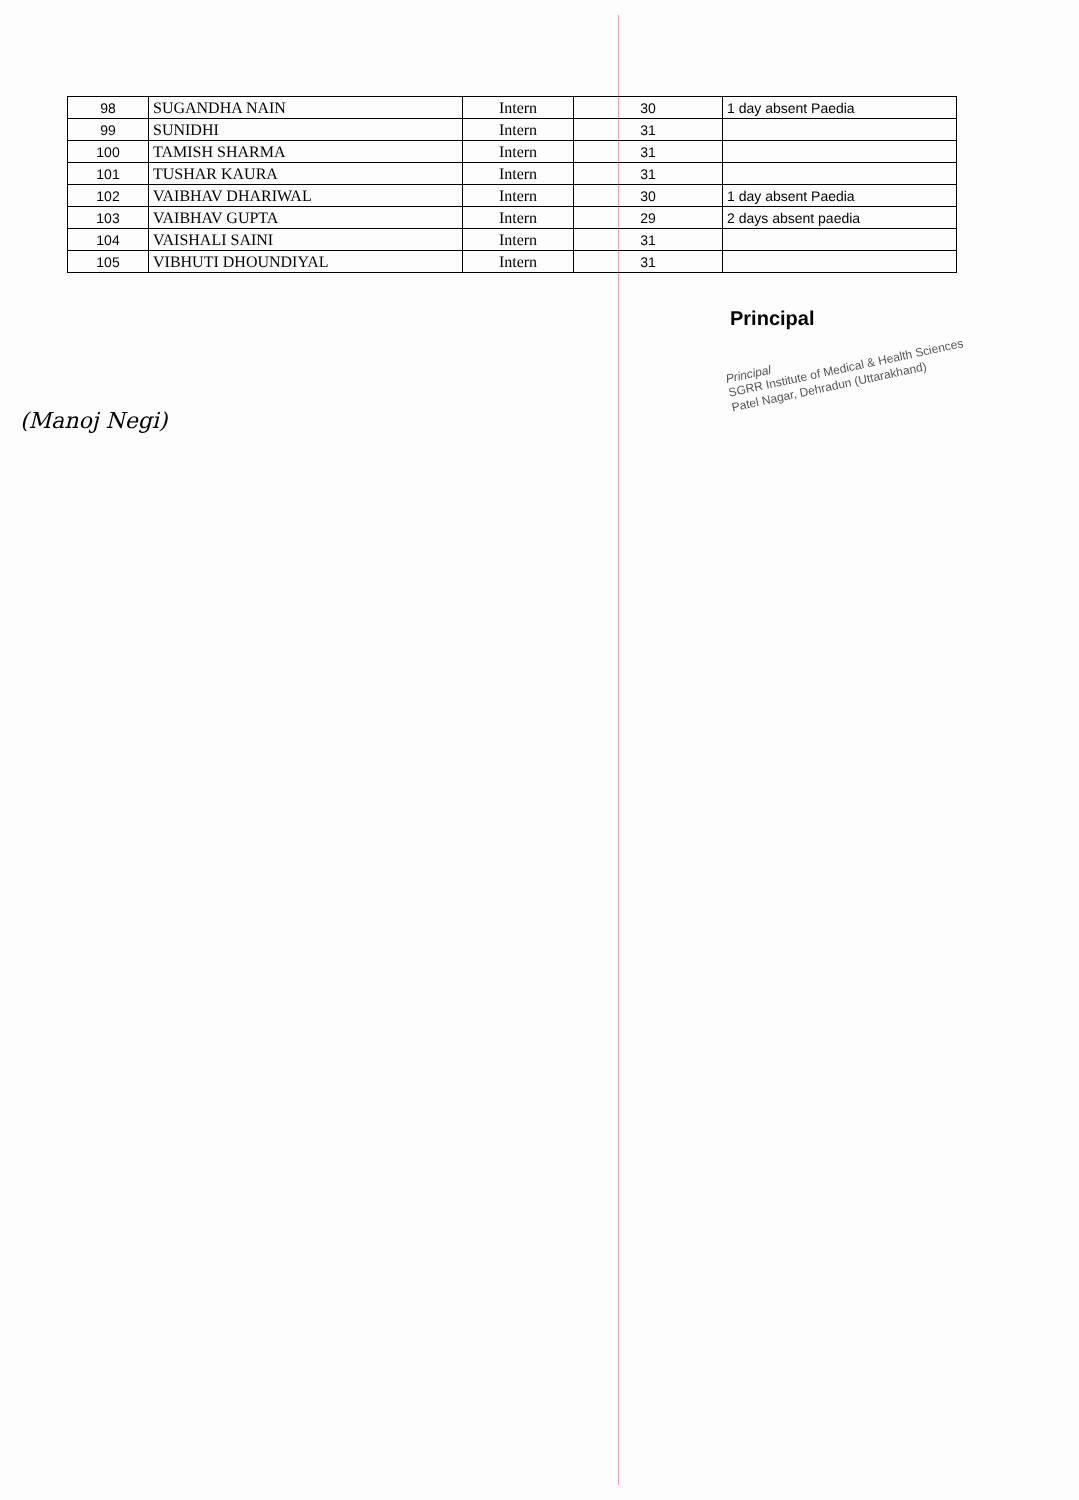| 98 | SUGANDHA NAIN | Intern | 30 | 1 day absent Paedia |
| 99 | SUNIDHI | Intern | 31 | |
| 100 | TAMISH SHARMA | Intern | 31 | |
| 101 | TUSHAR KAURA | Intern | 31 | |
| 102 | VAIBHAV DHARIWAL | Intern | 30 | 1 day absent Paedia |
| 103 | VAIBHAV GUPTA | Intern | 29 | 2 days absent paedia |
| 104 | VAISHALI SAINI | Intern | 31 | |
| 105 | VIBHUTI DHOUNDIYAL | Intern | 31 | |
Principal
Principal
SGRR Institute of Medical & Health Sciences
Patel Nagar, Dehradun (Uttarakhand)
(Manoj Negi)